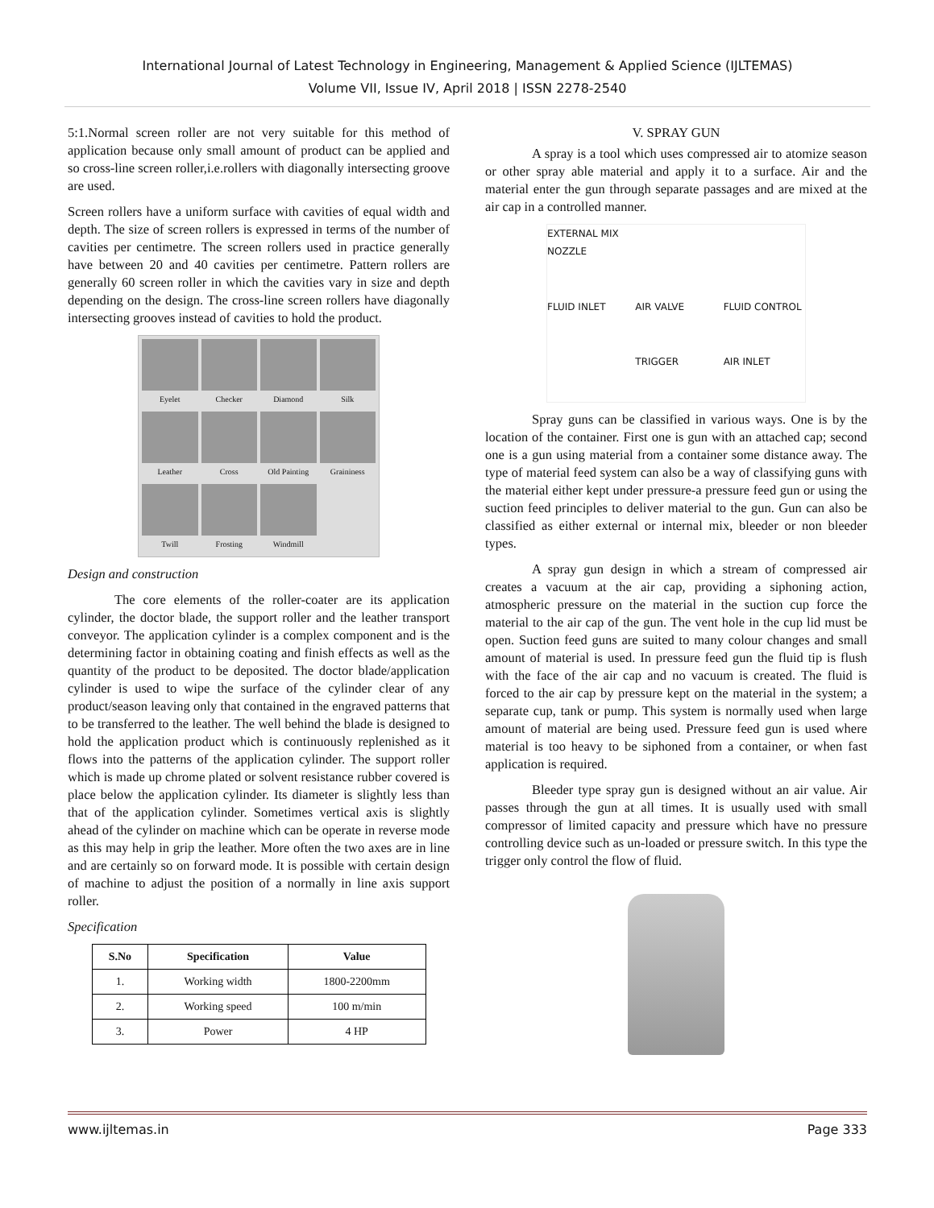International Journal of Latest Technology in Engineering, Management & Applied Science (IJLTEMAS)
Volume VII, Issue IV, April 2018 | ISSN 2278-2540
5:1.Normal screen roller are not very suitable for this method of application because only small amount of product can be applied and so cross-line screen roller,i.e.rollers with diagonally intersecting groove are used.
Screen rollers have a uniform surface with cavities of equal width and depth. The size of screen rollers is expressed in terms of the number of cavities per centimetre. The screen rollers used in practice generally have between 20 and 40 cavities per centimetre. Pattern rollers are generally 60 screen roller in which the cavities vary in size and depth depending on the design. The cross-line screen rollers have diagonally intersecting grooves instead of cavities to hold the product.
Eyelet
Checker
Diamond
Silk
Leather
Cross
Old Painting
Graininess
Twill
Frosting
Windmill
Design and construction
The core elements of the roller-coater are its application cylinder, the doctor blade, the support roller and the leather transport conveyor. The application cylinder is a complex component and is the determining factor in obtaining coating and finish effects as well as the quantity of the product to be deposited. The doctor blade/application cylinder is used to wipe the surface of the cylinder clear of any product/season leaving only that contained in the engraved patterns that to be transferred to the leather. The well behind the blade is designed to hold the application product which is continuously replenished as it flows into the patterns of the application cylinder. The support roller which is made up chrome plated or solvent resistance rubber covered is place below the application cylinder. Its diameter is slightly less than that of the application cylinder. Sometimes vertical axis is slightly ahead of the cylinder on machine which can be operate in reverse mode as this may help in grip the leather. More often the two axes are in line and are certainly so on forward mode. It is possible with certain design of machine to adjust the position of a normally in line axis support roller.
Specification
| S.No | Specification | Value |
| --- | --- | --- |
| 1. | Working width | 1800-2200mm |
| 2. | Working speed | 100 m/min |
| 3. | Power | 4 HP |
V. SPRAY GUN
A spray is a tool which uses compressed air to atomize season or other spray able material and apply it to a surface. Air and the material enter the gun through separate passages and are mixed at the air cap in a controlled manner.
EXTERNAL MIX NOZZLE FLUID INLET AIR VALVE FLUID CONTROL TRIGGER AIR INLET
Spray guns can be classified in various ways. One is by the location of the container. First one is gun with an attached cap; second one is a gun using material from a container some distance away. The type of material feed system can also be a way of classifying guns with the material either kept under pressure-a pressure feed gun or using the suction feed principles to deliver material to the gun. Gun can also be classified as either external or internal mix, bleeder or non bleeder types.
A spray gun design in which a stream of compressed air creates a vacuum at the air cap, providing a siphoning action, atmospheric pressure on the material in the suction cup force the material to the air cap of the gun. The vent hole in the cup lid must be open. Suction feed guns are suited to many colour changes and small amount of material is used. In pressure feed gun the fluid tip is flush with the face of the air cap and no vacuum is created. The fluid is forced to the air cap by pressure kept on the material in the system; a separate cup, tank or pump. This system is normally used when large amount of material are being used. Pressure feed gun is used where material is too heavy to be siphoned from a container, or when fast application is required.
Bleeder type spray gun is designed without an air value. Air passes through the gun at all times. It is usually used with small compressor of limited capacity and pressure which have no pressure controlling device such as un-loaded or pressure switch. In this type the trigger only control the flow of fluid.
www.ijltemas.in Page 333